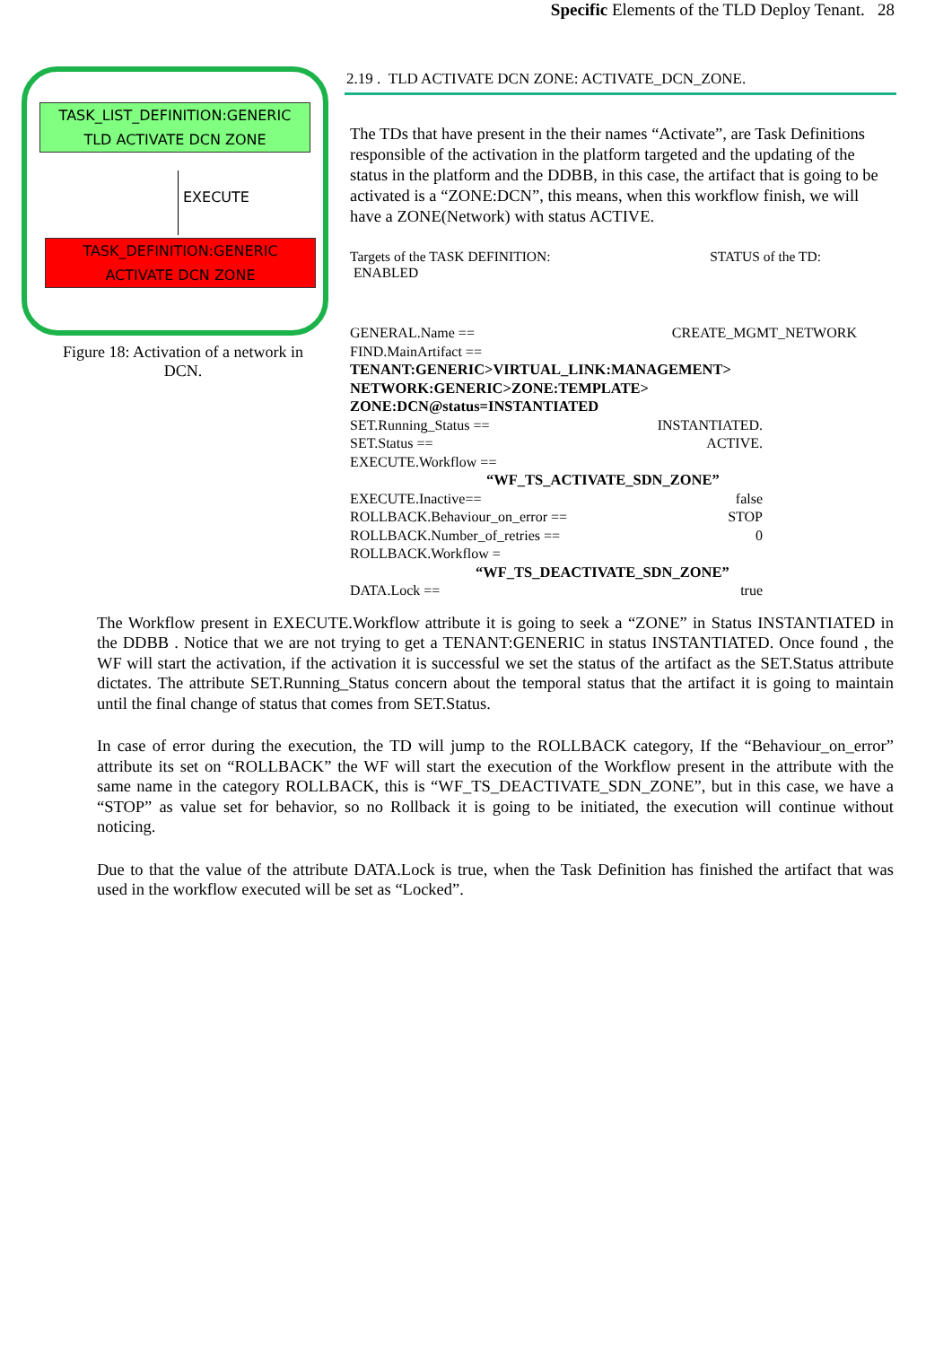Specific Elements of the TLD Deploy Tenant. 28
TASK_LIST_DEFINITION:GENERIC
TLD ACTIVATE DCN ZONE
EXECUTE
TASK_DEFINITION:GENERIC
ACTIVATE DCN ZONE
Figure 18: Activation of a network in
DCN.
2.19 . TLD ACTIVATE DCN ZONE: ACTIVATE_DCN_ZONE.
The TDs that have present in the their names “Activate”, are Task Definitions responsible of the activation in the platform targeted and the updating of the status in the platform and the DDBB, in this case, the artifact that is going to be activated is a “ZONE:DCN”, this means, when this workflow finish, we will have a ZONE(Network) with status ACTIVE.
Targets of the TASK DEFINITION: STATUS of the TD:
ENABLED
GENERAL.Name == CREATE_MGMT_NETWORK
FIND.MainArtifact ==
TENANT:GENERIC>VIRTUAL_LINK:MANAGEMENT>
NETWORK:GENERIC>ZONE:TEMPLATE>
ZONE:DCN@status=INSTANTIATED
SET.Running_Status == INSTANTIATED.
SET.Status == ACTIVE.
EXECUTE.Workflow ==
“WF_TS_ACTIVATE_SDN_ZONE”
EXECUTE.Inactive== false
ROLLBACK.Behaviour_on_error == STOP
ROLLBACK.Number_of_retries == 0
ROLLBACK.Workflow =
“WF_TS_DEACTIVATE_SDN_ZONE”
DATA.Lock == true
The Workflow present in EXECUTE.Workflow attribute it is going to seek a “ZONE” in Status INSTANTIATED in the DDBB . Notice that we are not trying to get a TENANT:GENERIC in status INSTANTIATED. Once found , the WF will start the activation, if the activation it is successful we set the status of the artifact as the SET.Status attribute dictates. The attribute SET.Running_Status concern about the temporal status that the artifact it is going to maintain until the final change of status that comes from SET.Status.
In case of error during the execution, the TD will jump to the ROLLBACK category, If the “Behaviour_on_error” attribute its set on “ROLLBACK” the WF will start the execution of the Workflow present in the attribute with the same name in the category ROLLBACK, this is “WF_TS_DEACTIVATE_SDN_ZONE”, but in this case, we have a “STOP” as value set for behavior, so no Rollback it is going to be initiated, the execution will continue without noticing.
Due to that the value of the attribute DATA.Lock is true, when the Task Definition has finished the artifact that was used in the workflow executed will be set as “Locked”.